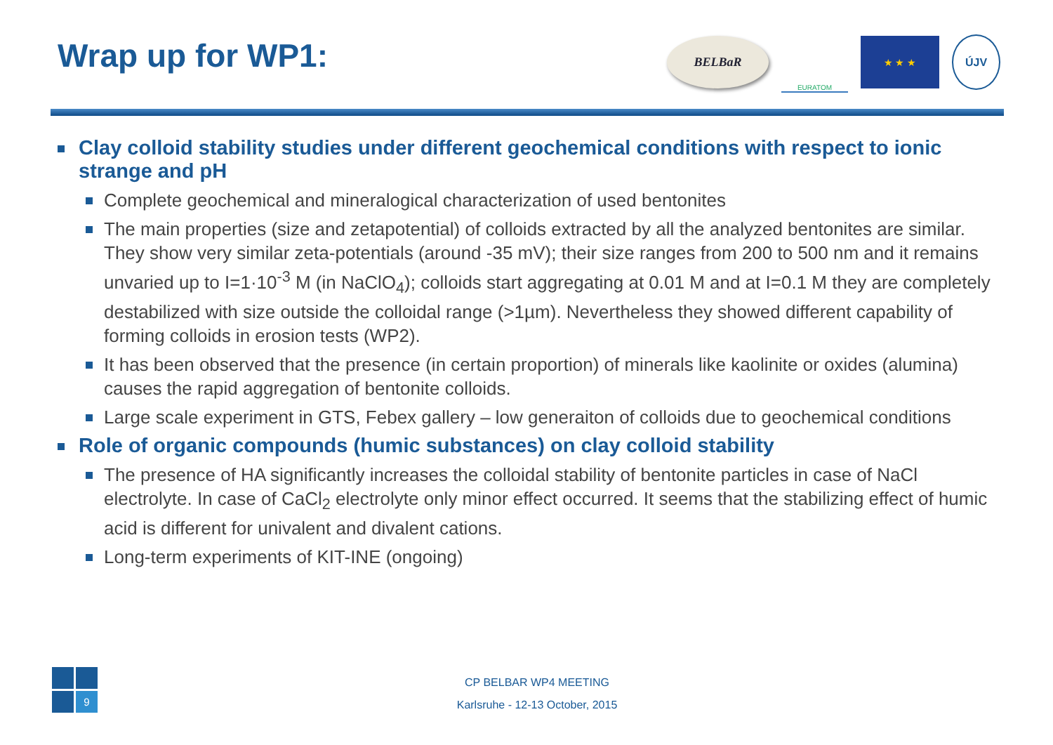Wrap up for WP1:
BELBaR
EURATOM
★ ★ ★ ÚJV
Clay colloid stability studies under different geochemical conditions with respect to ionic strange and pH
Complete geochemical and mineralogical characterization of used bentonites
The main properties (size and zetapotential) of colloids extracted by all the analyzed bentonites are similar. They show very similar zeta-potentials (around -35 mV); their size ranges from 200 to 500 nm and it remains unvaried up to I=1·10<sup>-3</sup> M (in NaClO<sub>4</sub>); colloids start aggregating at 0.01 M and at I=0.1 M they are completely destabilized with size outside the colloidal range (>1µm). Nevertheless they showed different capability of forming colloids in erosion tests (WP2).
It has been observed that the presence (in certain proportion) of minerals like kaolinite or oxides (alumina) causes the rapid aggregation of bentonite colloids.
Large scale experiment in GTS, Febex gallery – low generaiton of colloids due to geochemical conditions
Role of organic compounds (humic substances) on clay colloid stability
The presence of HA significantly increases the colloidal stability of bentonite particles in case of NaCl electrolyte. In case of CaCl<sub>2</sub> electrolyte only minor effect occurred. It seems that the stabilizing effect of humic acid is different for univalent and divalent cations.
Long-term experiments of KIT-INE (ongoing)
9
CP BELBAR WP4 MEETING
Karlsruhe - 12-13 October, 2015